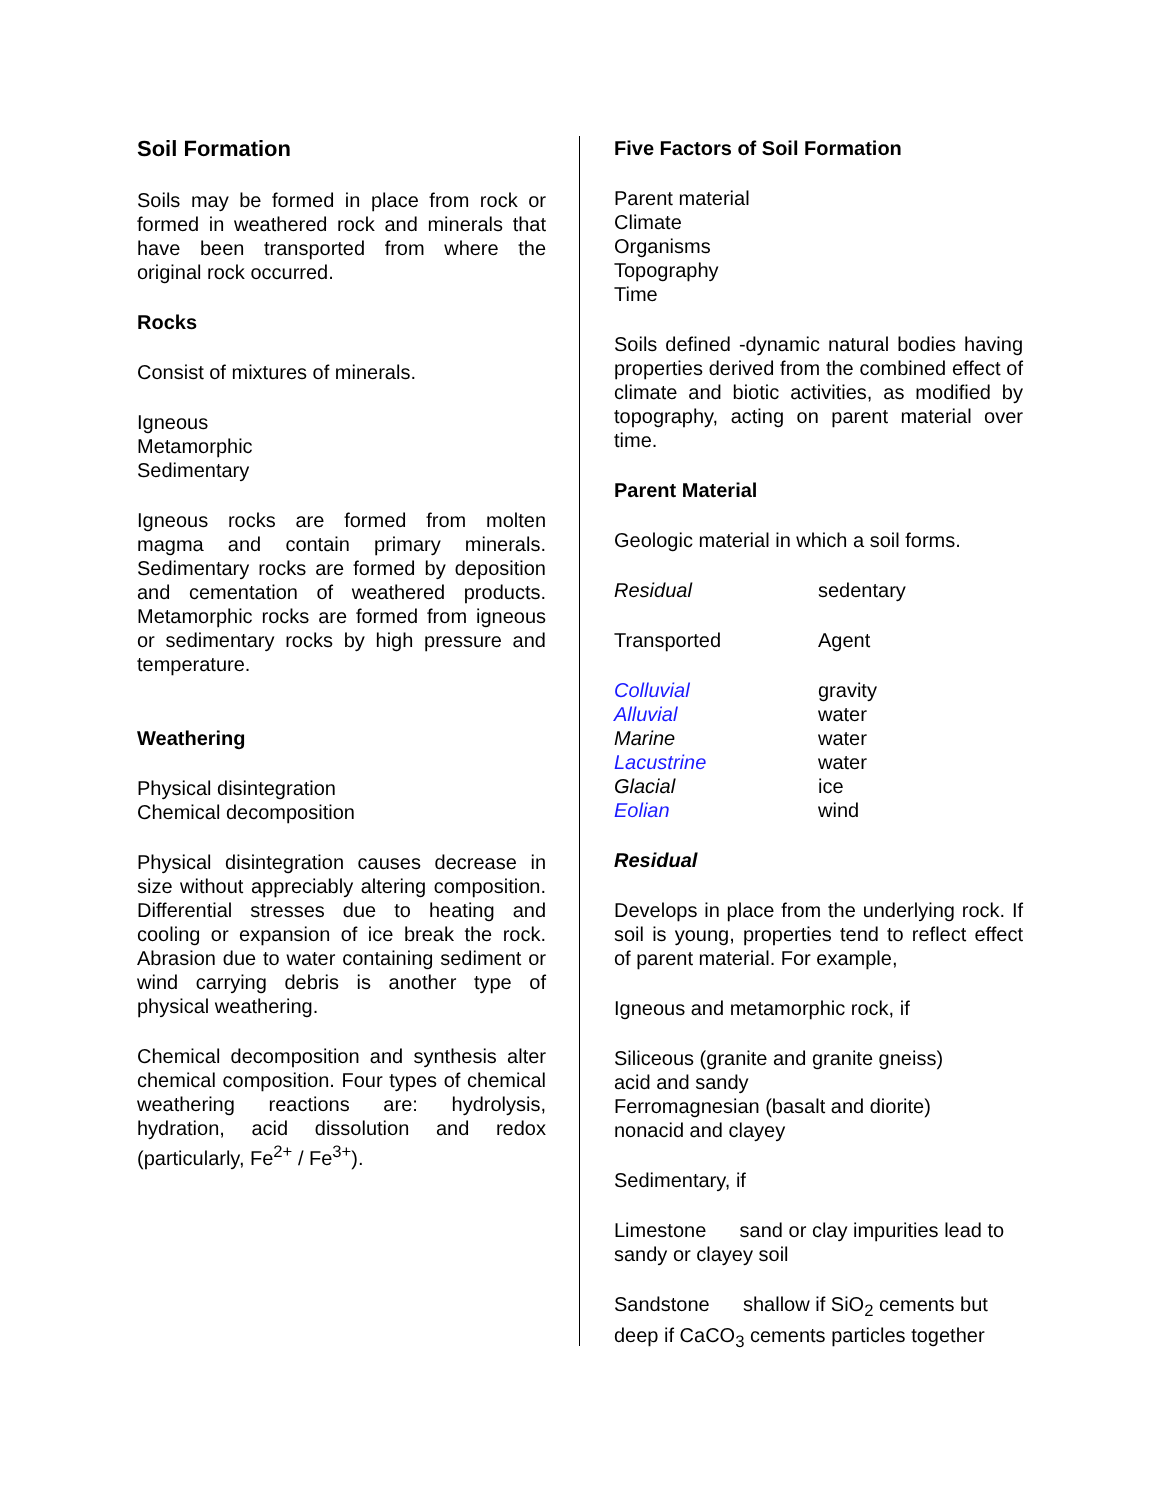Soil Formation
Soils may be formed in place from rock or formed in weathered rock and minerals that have been transported from where the original rock occurred.
Rocks
Consist of mixtures of minerals.
Igneous
Metamorphic
Sedimentary
Igneous rocks are formed from molten magma and contain primary minerals. Sedimentary rocks are formed by deposition and cementation of weathered products. Metamorphic rocks are formed from igneous or sedimentary rocks by high pressure and temperature.
Weathering
Physical disintegration
Chemical decomposition
Physical disintegration causes decrease in size without appreciably altering composition. Differential stresses due to heating and cooling or expansion of ice break the rock. Abrasion due to water containing sediment or wind carrying debris is another type of physical weathering.
Chemical decomposition and synthesis alter chemical composition. Four types of chemical weathering reactions are: hydrolysis, hydration, acid dissolution and redox (particularly, Fe<sup>2+</sup> / Fe<sup>3+</sup>).
Five Factors of Soil Formation
Parent material
Climate
Organisms
Topography
Time
Soils defined -dynamic natural bodies having properties derived from the combined effect of climate and biotic activities, as modified by topography, acting on parent material over time.
Parent Material
Geologic material in which a soil forms.
| Residual | sedentary |
| Transported | Agent |
| Colluvial | gravity |
| Alluvial | water |
| Marine | water |
| Lacustrine | water |
| Glacial | ice |
| Eolian | wind |
Residual
Develops in place from the underlying rock. If soil is young, properties tend to reflect effect of parent material. For example,
Igneous and metamorphic rock, if
Siliceous (granite and granite gneiss)
acid and sandy
Ferromagnesian (basalt and diorite)
nonacid and clayey
Sedimentary, if
Limestone sand or clay impurities lead to sandy or clayey soil
Sandstone shallow if SiO<sub>2</sub> cements but deep if CaCO<sub>3</sub> cements particles together